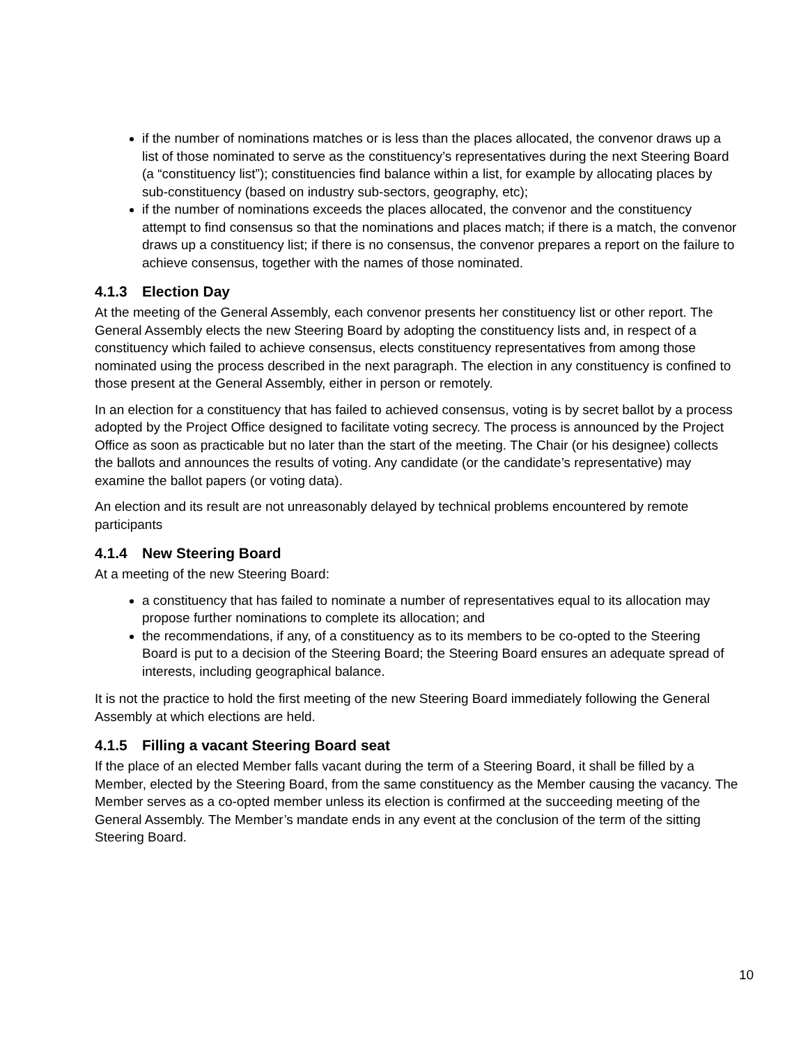if the number of nominations matches or is less than the places allocated, the convenor draws up a list of those nominated to serve as the constituency’s representatives during the next Steering Board (a “constituency list”); constituencies find balance within a list, for example by allocating places by sub-constituency (based on industry sub-sectors, geography, etc);
if the number of nominations exceeds the places allocated, the convenor and the constituency attempt to find consensus so that the nominations and places match; if there is a match, the convenor draws up a constituency list; if there is no consensus, the convenor prepares a report on the failure to achieve consensus, together with the names of those nominated.
4.1.3 Election Day
At the meeting of the General Assembly, each convenor presents her constituency list or other report. The General Assembly elects the new Steering Board by adopting the constituency lists and, in respect of a constituency which failed to achieve consensus, elects constituency representatives from among those nominated using the process described in the next paragraph. The election in any constituency is confined to those present at the General Assembly, either in person or remotely.
In an election for a constituency that has failed to achieved consensus, voting is by secret ballot by a process adopted by the Project Office designed to facilitate voting secrecy. The process is announced by the Project Office as soon as practicable but no later than the start of the meeting. The Chair (or his designee) collects the ballots and announces the results of voting. Any candidate (or the candidate’s representative) may examine the ballot papers (or voting data).
An election and its result are not unreasonably delayed by technical problems encountered by remote participants
4.1.4 New Steering Board
At a meeting of the new Steering Board:
a constituency that has failed to nominate a number of representatives equal to its allocation may propose further nominations to complete its allocation; and
the recommendations, if any, of a constituency as to its members to be co-opted to the Steering Board is put to a decision of the Steering Board; the Steering Board ensures an adequate spread of interests, including geographical balance.
It is not the practice to hold the first meeting of the new Steering Board immediately following the General Assembly at which elections are held.
4.1.5 Filling a vacant Steering Board seat
If the place of an elected Member falls vacant during the term of a Steering Board, it shall be filled by a Member, elected by the Steering Board, from the same constituency as the Member causing the vacancy. The Member serves as a co-opted member unless its election is confirmed at the succeeding meeting of the General Assembly. The Member’s mandate ends in any event at the conclusion of the term of the sitting Steering Board.
10